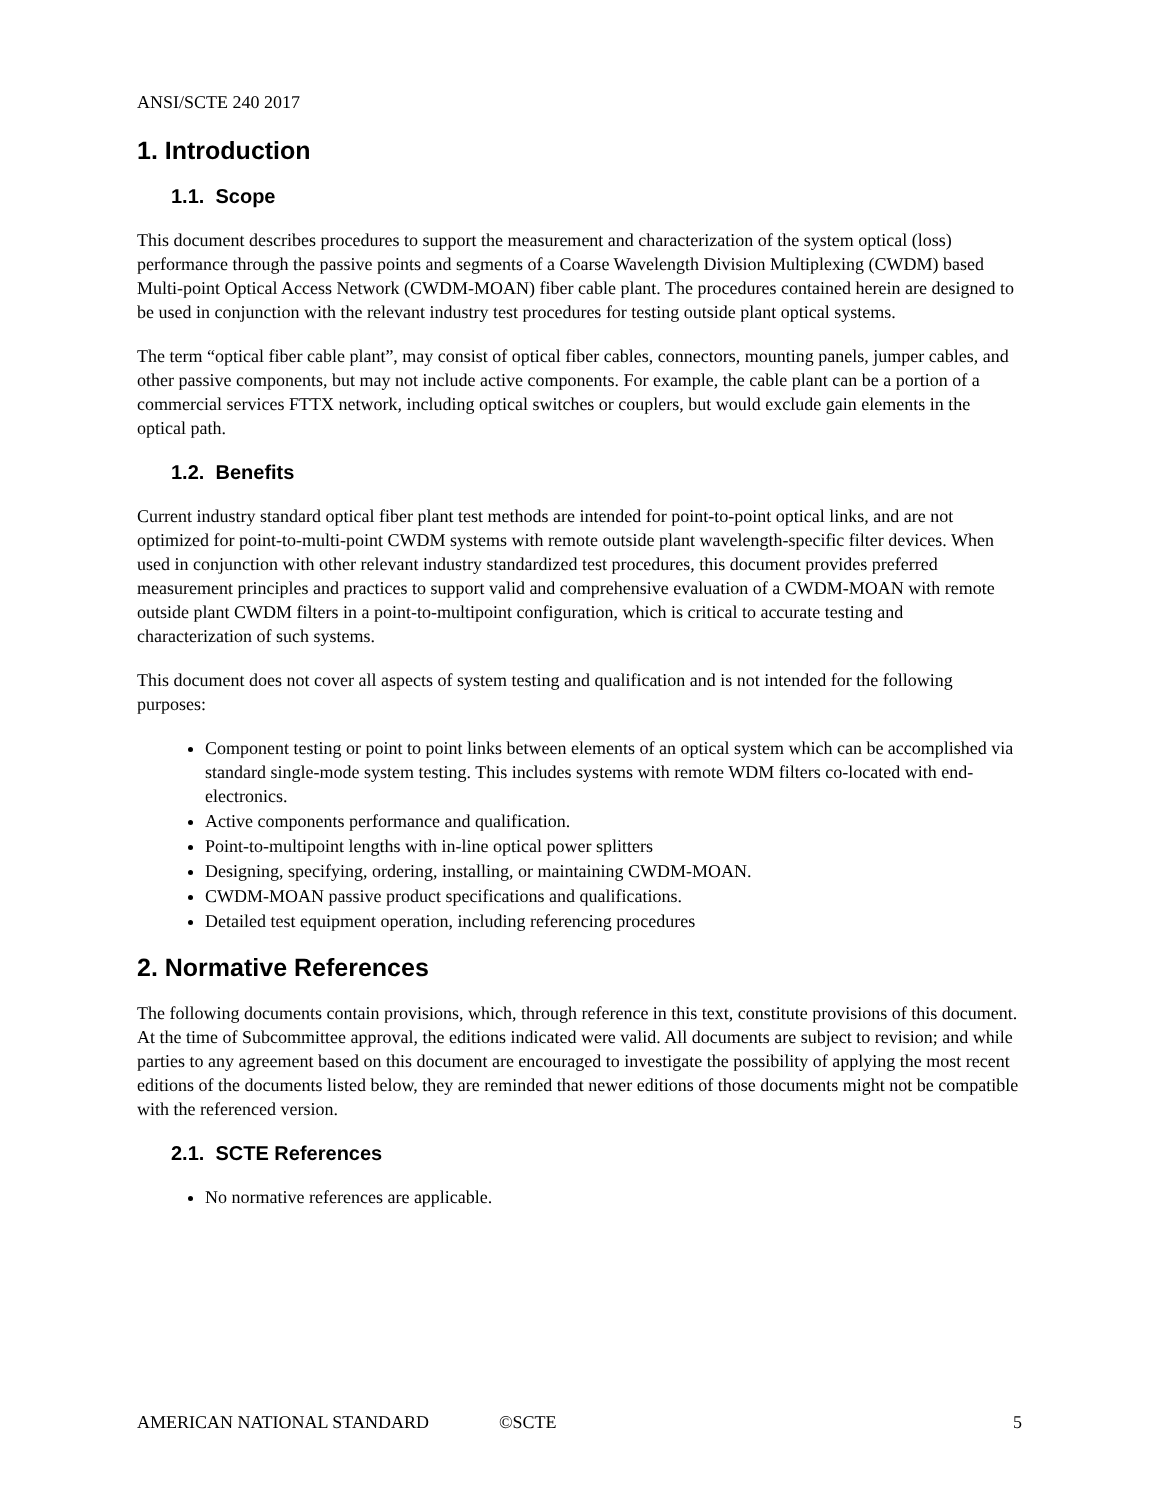ANSI/SCTE 240 2017
1. Introduction
1.1. Scope
This document describes procedures to support the measurement and characterization of the system optical (loss) performance through the passive points and segments of a Coarse Wavelength Division Multiplexing (CWDM) based Multi-point Optical Access Network (CWDM-MOAN) fiber cable plant. The procedures contained herein are designed to be used in conjunction with the relevant industry test procedures for testing outside plant optical systems.
The term “optical fiber cable plant”, may consist of optical fiber cables, connectors, mounting panels, jumper cables, and other passive components, but may not include active components. For example, the cable plant can be a portion of a commercial services FTTX network, including optical switches or couplers, but would exclude gain elements in the optical path.
1.2. Benefits
Current industry standard optical fiber plant test methods are intended for point-to-point optical links, and are not optimized for point-to-multi-point CWDM systems with remote outside plant wavelength-specific filter devices. When used in conjunction with other relevant industry standardized test procedures, this document provides preferred measurement principles and practices to support valid and comprehensive evaluation of a CWDM-MOAN with remote outside plant CWDM filters in a point-to-multipoint configuration, which is critical to accurate testing and characterization of such systems.
This document does not cover all aspects of system testing and qualification and is not intended for the following purposes:
Component testing or point to point links between elements of an optical system which can be accomplished via standard single-mode system testing. This includes systems with remote WDM filters co-located with end-electronics.
Active components performance and qualification.
Point-to-multipoint lengths with in-line optical power splitters
Designing, specifying, ordering, installing, or maintaining CWDM-MOAN.
CWDM-MOAN passive product specifications and qualifications.
Detailed test equipment operation, including referencing procedures
2. Normative References
The following documents contain provisions, which, through reference in this text, constitute provisions of this document. At the time of Subcommittee approval, the editions indicated were valid. All documents are subject to revision; and while parties to any agreement based on this document are encouraged to investigate the possibility of applying the most recent editions of the documents listed below, they are reminded that newer editions of those documents might not be compatible with the referenced version.
2.1. SCTE References
No normative references are applicable.
AMERICAN NATIONAL STANDARD ©SCTE 5